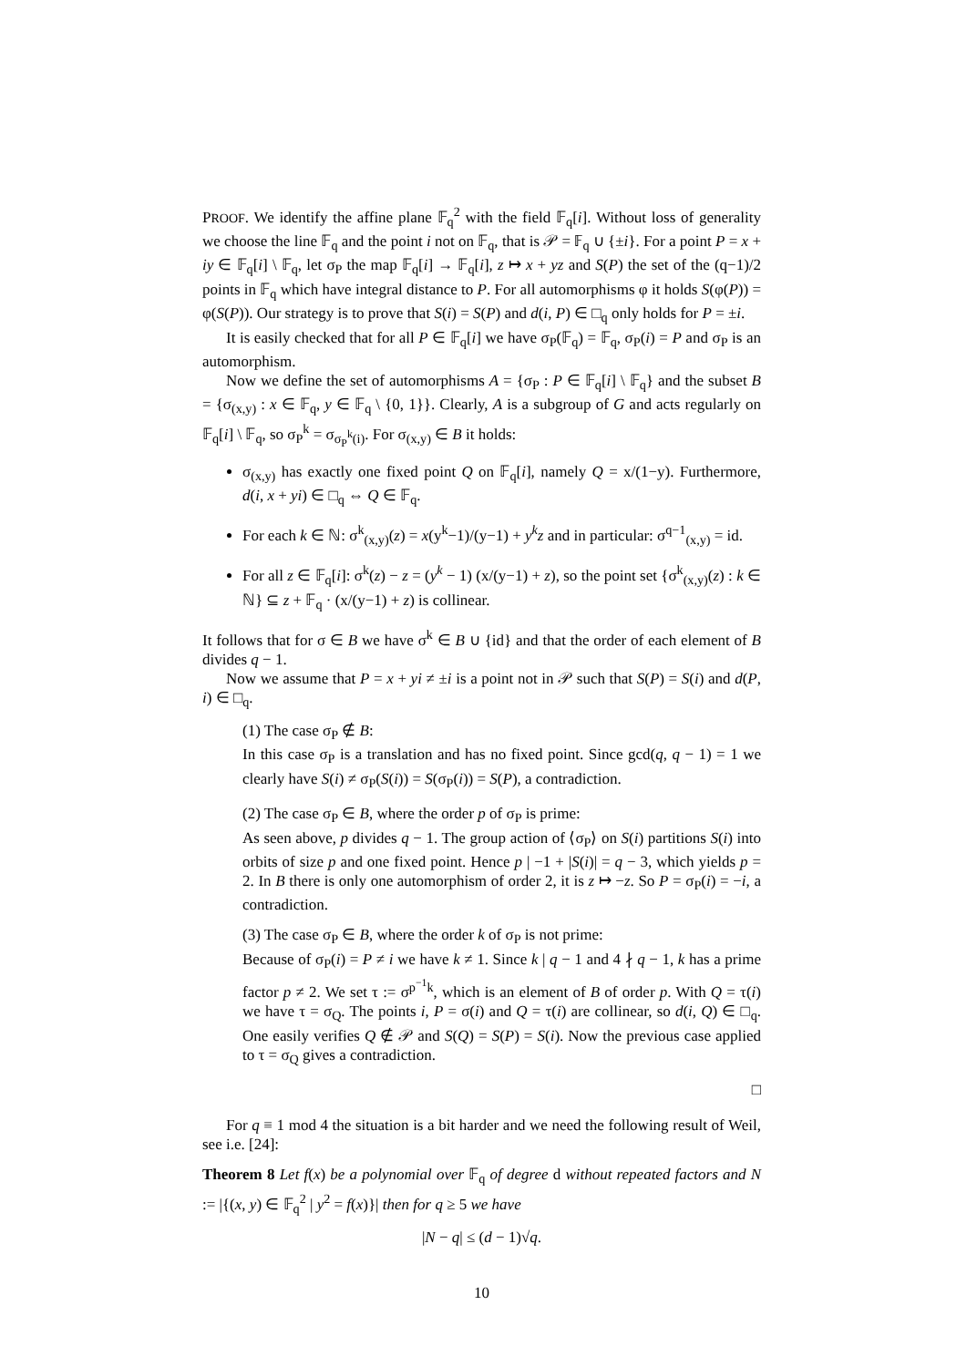PROOF. We identify the affine plane 𝔽<sub>q</sub><sup>2</sup> with the field 𝔽<sub>q</sub>[i]. Without loss of generality we choose the line 𝔽<sub>q</sub> and the point i not on 𝔽<sub>q</sub>, that is 𝒫 = 𝔽<sub>q</sub> ∪ {±i}. For a point P = x + iy ∈ 𝔽<sub>q</sub>[i] \ 𝔽<sub>q</sub>, let σ<sub>P</sub> the map 𝔽<sub>q</sub>[i] → 𝔽<sub>q</sub>[i], z ↦ x + yz and S(P) the set of the (q−1)/2 points in 𝔽<sub>q</sub> which have integral distance to P. For all automorphisms φ it holds S(φ(P)) = φ(S(P)). Our strategy is to prove that S(i) = S(P) and d(i, P) ∈ □<sub>q</sub> only holds for P = ±i.
It is easily checked that for all P ∈ 𝔽<sub>q</sub>[i] we have σ<sub>P</sub>(𝔽<sub>q</sub>) = 𝔽<sub>q</sub>, σ<sub>P</sub>(i) = P and σ<sub>P</sub> is an automorphism.
Now we define the set of automorphisms A = {σ<sub>P</sub> : P ∈ 𝔽<sub>q</sub>[i] \ 𝔽<sub>q</sub>} and the subset B = {σ<sub>(x,y)</sub> : x ∈ 𝔽<sub>q</sub>, y ∈ 𝔽<sub>q</sub> \ {0, 1}}. Clearly, A is a subgroup of G and acts regularly on 𝔽<sub>q</sub>[i] \ 𝔽<sub>q</sub>, so σ<sub>P</sub><sup>k</sup> = σ<sub>σ<sub>P</sub><sup>k</sup>(i)</sub>. For σ<sub>(x,y)</sub> ∈ B it holds:
σ<sub>(x,y)</sub> has exactly one fixed point Q on 𝔽<sub>q</sub>[i], namely Q = x/(1−y). Furthermore, d(i, x + yi) ∈ □<sub>q</sub> ⇔ Q ∈ 𝔽<sub>q</sub>.
For each k ∈ ℕ: σ<sup>k</sup><sub>(x,y)</sub>(z) = x(y<sup>k</sup>−1)/(y−1) + y<sup>k</sup>z and in particular: σ<sup>q−1</sup><sub>(x,y)</sub> = id.
For all z ∈ 𝔽<sub>q</sub>[i]: σ<sup>k</sup>(z) − z = (y<sup>k</sup> − 1) (x/(y−1) + z), so the point set {σ<sup>k</sup><sub>(x,y)</sub>(z) : k ∈ ℕ} ⊆ z + 𝔽<sub>q</sub> · (x/(y−1) + z) is collinear.
It follows that for σ ∈ B we have σ<sup>k</sup> ∈ B ∪ {id} and that the order of each element of B divides q − 1.
Now we assume that P = x + yi ≠ ±i is a point not in 𝒫 such that S(P) = S(i) and d(P, i) ∈ □<sub>q</sub>.
(1) The case σ<sub>P</sub> ∉ B:
In this case σ<sub>P</sub> is a translation and has no fixed point. Since gcd(q, q − 1) = 1 we clearly have S(i) ≠ σ<sub>P</sub>(S(i)) = S(σ<sub>P</sub>(i)) = S(P), a contradiction.
(2) The case σ<sub>P</sub> ∈ B, where the order p of σ<sub>P</sub> is prime:
As seen above, p divides q − 1. The group action of ⟨σ<sub>P</sub>⟩ on S(i) partitions S(i) into orbits of size p and one fixed point. Hence p | −1 + |S(i)| = q − 3, which yields p = 2. In B there is only one automorphism of order 2, it is z ↦ −z. So P = σ<sub>P</sub>(i) = −i, a contradiction.
(3) The case σ<sub>P</sub> ∈ B, where the order k of σ<sub>P</sub> is not prime:
Because of σ<sub>P</sub>(i) = P ≠ i we have k ≠ 1. Since k | q − 1 and 4 ∤ q − 1, k has a prime factor p ≠ 2. We set τ := σ<sup>p<sup>−1</sup>k</sup>, which is an element of B of order p. With Q = τ(i) we have τ = σ<sub>Q</sub>. The points i, P = σ(i) and Q = τ(i) are collinear, so d(i, Q) ∈ □<sub>q</sub>. One easily verifies Q ∉ 𝒫 and S(Q) = S(P) = S(i). Now the previous case applied to τ = σ<sub>Q</sub> gives a contradiction.
□
For q ≡ 1 mod 4 the situation is a bit harder and we need the following result of Weil, see i.e. [24]:
Theorem 8 Let f(x) be a polynomial over 𝔽<sub>q</sub> of degree d without repeated factors and N := |{(x, y) ∈ 𝔽<sub>q</sub><sup>2</sup> | y<sup>2</sup> = f(x)}| then for q ≥ 5 we have
|N − q| ≤ (d − 1)√q.
10